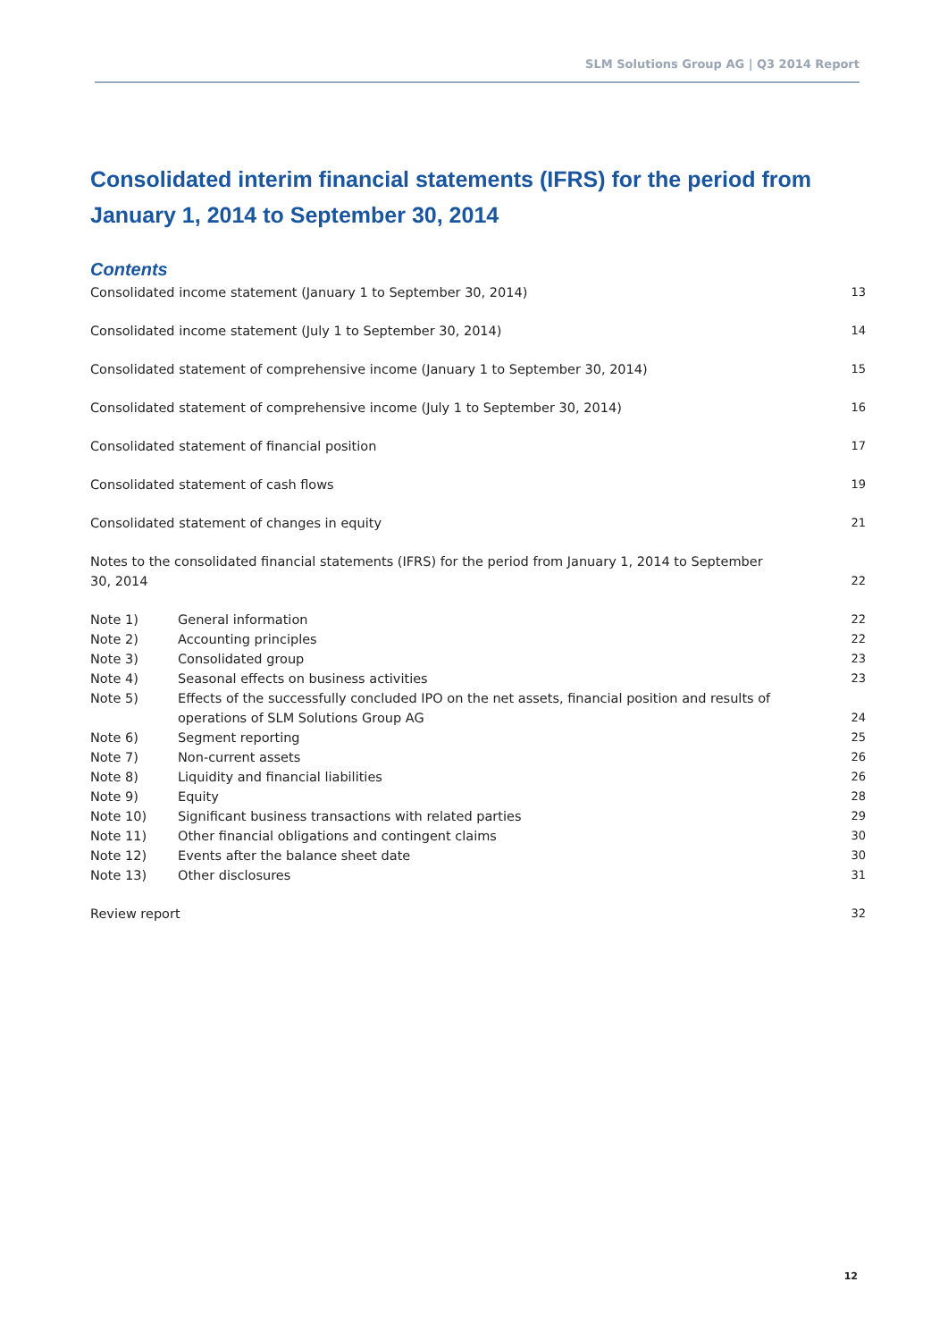SLM Solutions Group AG | Q3 2014 Report
Consolidated interim financial statements (IFRS) for the period from January 1, 2014 to September 30, 2014
Contents
| Consolidated income statement (January 1 to September 30, 2014) | | 13 |
| Consolidated income statement (July 1 to September 30, 2014) | | 14 |
| Consolidated statement of comprehensive income (January 1 to September 30, 2014) | | 15 |
| Consolidated statement of comprehensive income (July 1 to September 30, 2014) | | 16 |
| Consolidated statement of financial position | | 17 |
| Consolidated statement of cash flows | | 19 |
| Consolidated statement of changes in equity | | 21 |
| Notes to the consolidated financial statements (IFRS) for the period from January 1, 2014 to September 30, 2014 | | 22 |
| Note 1) | General information | 22 |
| Note 2) | Accounting principles | 22 |
| Note 3) | Consolidated group | 23 |
| Note 4) | Seasonal effects on business activities | 23 |
| Note 5) | Effects of the successfully concluded IPO on the net assets, financial position and results of operations of SLM Solutions Group AG | 24 |
| Note 6) | Segment reporting | 25 |
| Note 7) | Non-current assets | 26 |
| Note 8) | Liquidity and financial liabilities | 26 |
| Note 9) | Equity | 28 |
| Note 10) | Significant business transactions with related parties | 29 |
| Note 11) | Other financial obligations and contingent claims | 30 |
| Note 12) | Events after the balance sheet date | 30 |
| Note 13) | Other disclosures | 31 |
| Review report | | 32 |
12